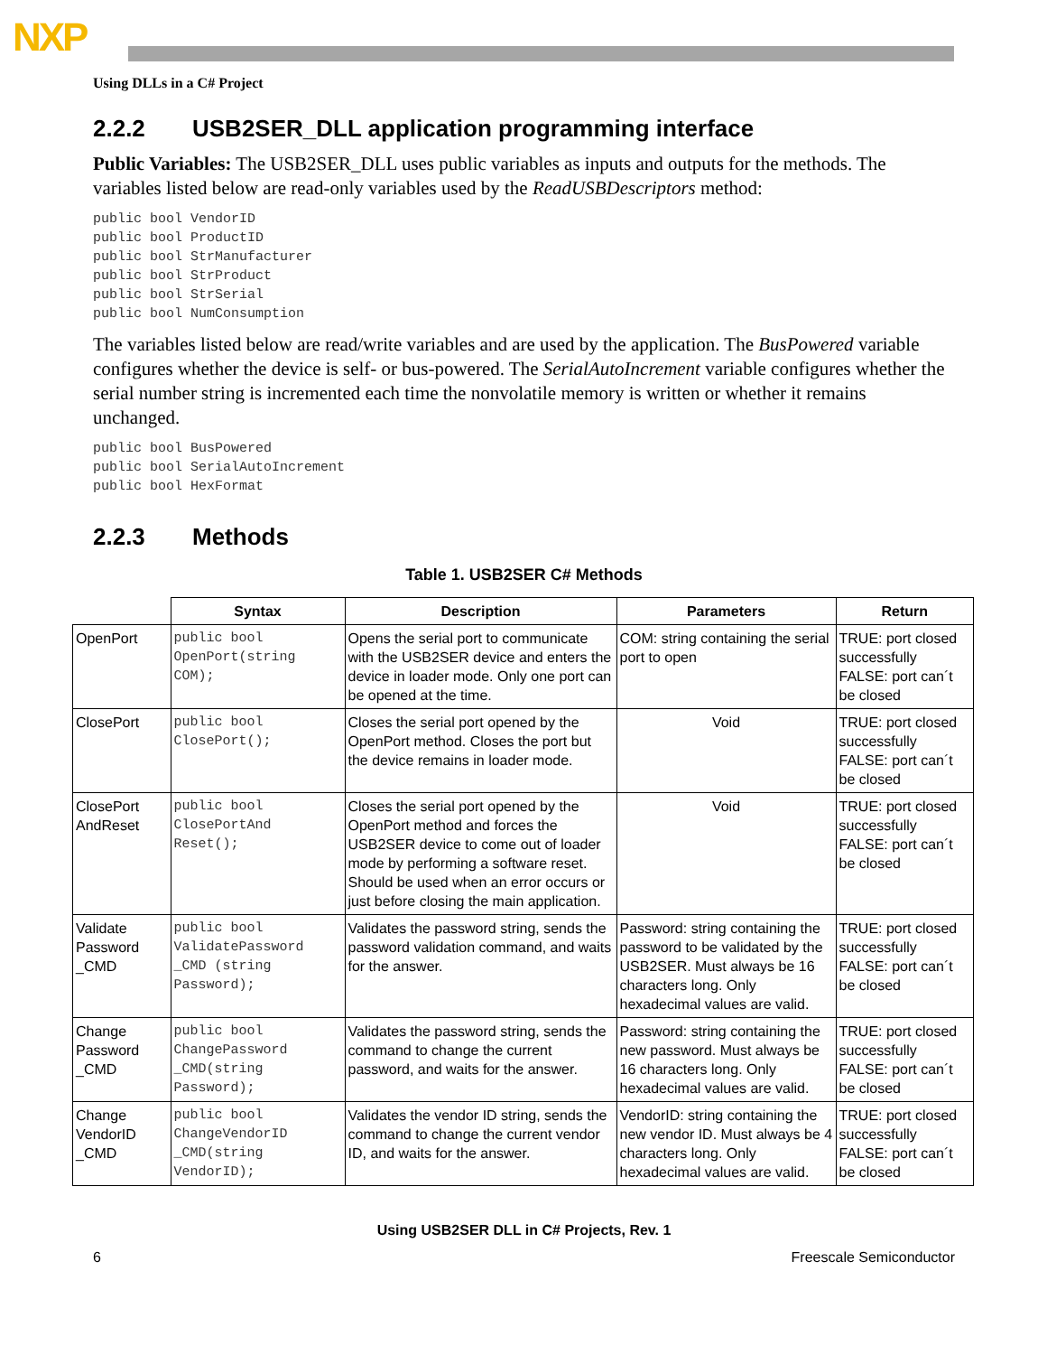NXP
Using DLLs in a C# Project
2.2.2 USB2SER_DLL application programming interface
Public Variables: The USB2SER_DLL uses public variables as inputs and outputs for the methods. The variables listed below are read-only variables used by the ReadUSBDescriptors method:
public bool VendorID
public bool ProductID
public bool StrManufacturer
public bool StrProduct
public bool StrSerial
public bool NumConsumption
The variables listed below are read/write variables and are used by the application. The BusPowered variable configures whether the device is self- or bus-powered. The SerialAutoIncrement variable configures whether the serial number string is incremented each time the nonvolatile memory is written or whether it remains unchanged.
public bool BusPowered
public bool SerialAutoIncrement
public bool HexFormat
2.2.3 Methods
Table 1. USB2SER C# Methods
| | Syntax | Description | Parameters | Return |
| --- | --- | --- | --- | --- |
| OpenPort | public bool OpenPort(string COM); | Opens the serial port to communicate with the USB2SER device and enters the device in loader mode. Only one port can be opened at the time. | COM: string containing the serial port to open | TRUE: port closed successfully FALSE: port can´t be closed |
| ClosePort | public bool ClosePort(); | Closes the serial port opened by the OpenPort method. Closes the port but the device remains in loader mode. | Void | TRUE: port closed successfully FALSE: port can´t be closed |
| ClosePort AndReset | public bool ClosePortAnd Reset(); | Closes the serial port opened by the OpenPort method and forces the USB2SER device to come out of loader mode by performing a software reset. Should be used when an error occurs or just before closing the main application. | Void | TRUE: port closed successfully FALSE: port can´t be closed |
| Validate Password _CMD | public bool ValidatePassword _CMD (string Password); | Validates the password string, sends the password validation command, and waits for the answer. | Password: string containing the password to be validated by the USB2SER. Must always be 16 characters long. Only hexadecimal values are valid. | TRUE: port closed successfully FALSE: port can´t be closed |
| Change Password _CMD | public bool ChangePassword _CMD(string Password); | Validates the password string, sends the command to change the current password, and waits for the answer. | Password: string containing the new password. Must always be 16 characters long. Only hexadecimal values are valid. | TRUE: port closed successfully FALSE: port can´t be closed |
| Change VendorID _CMD | public bool ChangeVendorID _CMD(string VendorID); | Validates the vendor ID string, sends the command to change the current vendor ID, and waits for the answer. | VendorID: string containing the new vendor ID. Must always be 4 characters long. Only hexadecimal values are valid. | TRUE: port closed successfully FALSE: port can´t be closed |
Using USB2SER DLL in C# Projects, Rev. 1
6 Freescale Semiconductor